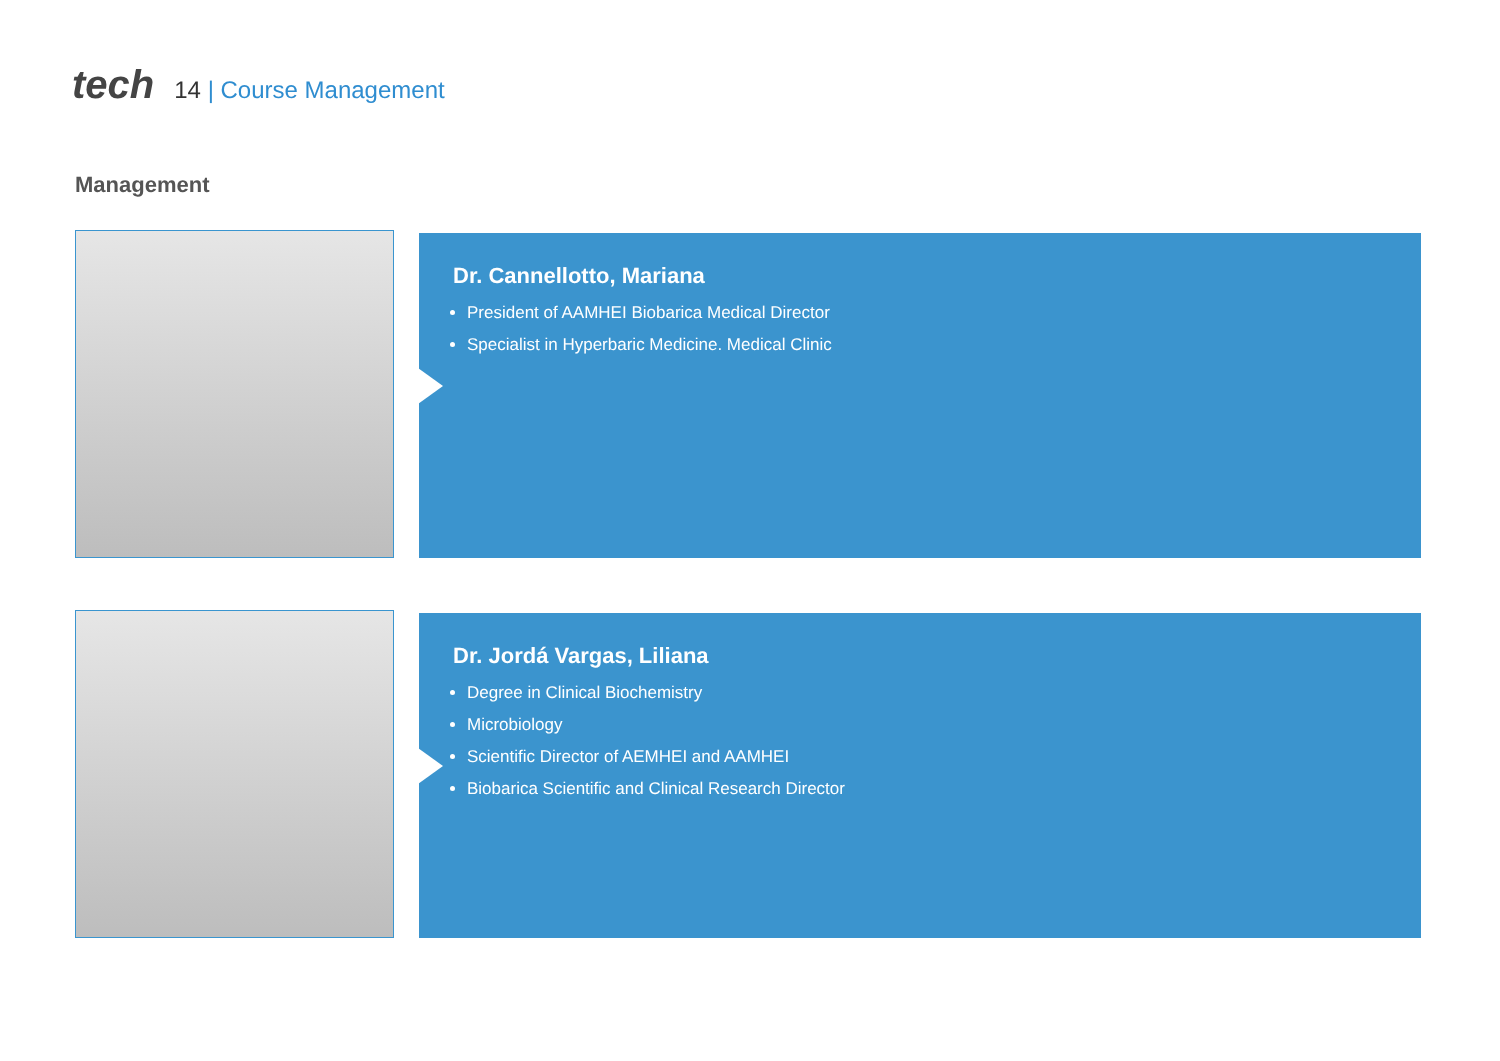tech
14 | Course Management
Management
Dr. Cannellotto, Mariana
President of AAMHEI Biobarica Medical Director
Specialist in Hyperbaric Medicine. Medical Clinic
Dr. Jordá Vargas, Liliana
Degree in Clinical Biochemistry
Microbiology
Scientific Director of AEMHEI and AAMHEI
Biobarica Scientific and Clinical Research Director